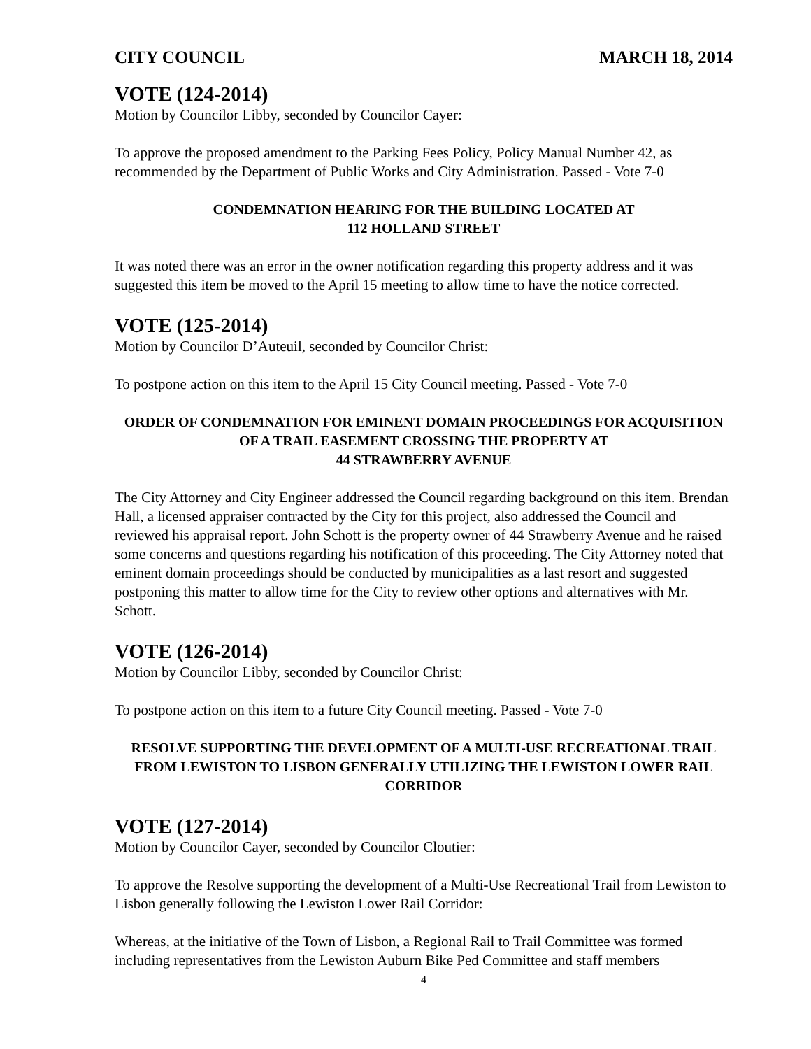CITY COUNCIL MARCH 18, 2014
VOTE (124-2014)
Motion by Councilor Libby, seconded by Councilor Cayer:
To approve the proposed amendment to the Parking Fees Policy, Policy Manual Number 42, as recommended by the Department of Public Works and City Administration. Passed - Vote 7-0
CONDEMNATION HEARING FOR THE BUILDING LOCATED AT
112 HOLLAND STREET
It was noted there was an error in the owner notification regarding this property address and it was suggested this item be moved to the April 15 meeting to allow time to have the notice corrected.
VOTE (125-2014)
Motion by Councilor D’Auteuil, seconded by Councilor Christ:
To postpone action on this item to the April 15 City Council meeting. Passed - Vote 7-0
ORDER OF CONDEMNATION FOR EMINENT DOMAIN PROCEEDINGS FOR ACQUISITION OF A TRAIL EASEMENT CROSSING THE PROPERTY AT
44 STRAWBERRY AVENUE
The City Attorney and City Engineer addressed the Council regarding background on this item. Brendan Hall, a licensed appraiser contracted by the City for this project, also addressed the Council and reviewed his appraisal report. John Schott is the property owner of 44 Strawberry Avenue and he raised some concerns and questions regarding his notification of this proceeding. The City Attorney noted that eminent domain proceedings should be conducted by municipalities as a last resort and suggested postponing this matter to allow time for the City to review other options and alternatives with Mr. Schott.
VOTE (126-2014)
Motion by Councilor Libby, seconded by Councilor Christ:
To postpone action on this item to a future City Council meeting. Passed - Vote 7-0
RESOLVE SUPPORTING THE DEVELOPMENT OF A MULTI-USE RECREATIONAL TRAIL FROM LEWISTON TO LISBON GENERALLY UTILIZING THE LEWISTON LOWER RAIL CORRIDOR
VOTE (127-2014)
Motion by Councilor Cayer, seconded by Councilor Cloutier:
To approve the Resolve supporting the development of a Multi-Use Recreational Trail from Lewiston to Lisbon generally following the Lewiston Lower Rail Corridor:
Whereas, at the initiative of the Town of Lisbon, a Regional Rail to Trail Committee was formed including representatives from the Lewiston Auburn Bike Ped Committee and staff members
4